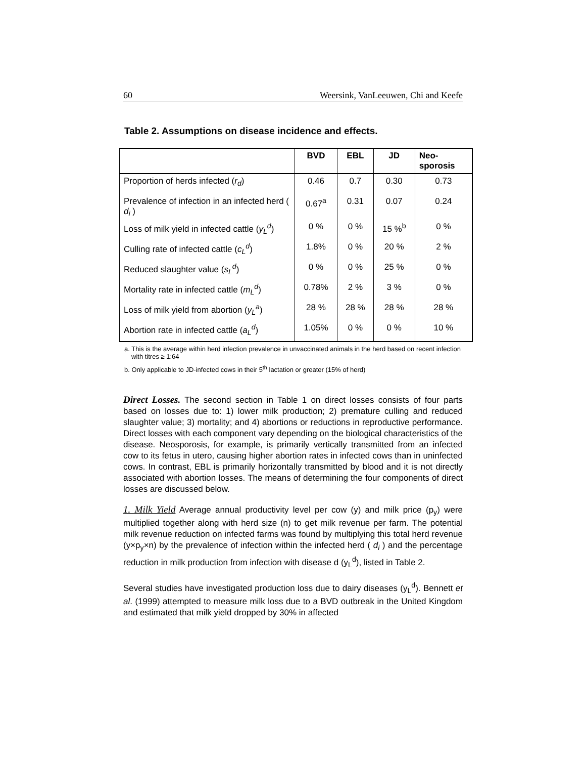60 Weersink, VanLeeuwen, Chi and Keefe
Table 2. Assumptions on disease incidence and effects.
| | BVD | EBL | JD | Neo- sporosis |
| --- | --- | --- | --- | --- |
| Proportion of herds infected ( r<sub>d</sub> ) | 0.46 | 0.7 | 0.30 | 0.73 |
| Prevalence of infection in an infected herd ( d<sub>i</sub> ) | 0.67<sup>a</sup> | 0.31 | 0.07 | 0.24 |
| Loss of milk yield in infected cattle ( y<sub>L</sub><sup>d</sup> ) | 0 % | 0 % | 15 %<sup>b</sup> | 0 % |
| Culling rate of infected cattle ( c<sub>L</sub><sup>d</sup> ) | 1.8% | 0 % | 20 % | 2 % |
| Reduced slaughter value ( s<sub>L</sub><sup>d</sup> ) | 0 % | 0 % | 25 % | 0 % |
| Mortality rate in infected cattle ( m<sub>L</sub><sup>d</sup> ) | 0.78% | 2 % | 3 % | 0 % |
| Loss of milk yield from abortion ( y<sub>L</sub><sup>a</sup> ) | 28 % | 28 % | 28 % | 28 % |
| Abortion rate in infected cattle ( a<sub>L</sub><sup>d</sup> ) | 1.05% | 0 % | 0 % | 10 % |
a. This is the average within herd infection prevalence in unvaccinated animals in the herd based on recent infection with titres ≥ 1:64
b. Only applicable to JD-infected cows in their 5<sup>th</sup> lactation or greater (15% of herd)
Direct Losses. The second section in Table 1 on direct losses consists of four parts based on losses due to: 1) lower milk production; 2) premature culling and reduced slaughter value; 3) mortality; and 4) abortions or reductions in reproductive performance. Direct losses with each component vary depending on the biological characteristics of the disease. Neosporosis, for example, is primarily vertically transmitted from an infected cow to its fetus in utero, causing higher abortion rates in infected cows than in uninfected cows. In contrast, EBL is primarily horizontally transmitted by blood and it is not directly associated with abortion losses. The means of determining the four components of direct losses are discussed below.
1. Milk Yield Average annual productivity level per cow (y) and milk price (p<sub>y</sub>) were multiplied together along with herd size (n) to get milk revenue per farm. The potential milk revenue reduction on infected farms was found by multiplying this total herd revenue (y×p<sub>y</sub>×n) by the prevalence of infection within the infected herd ( d<sub>i</sub> ) and the percentage reduction in milk production from infection with disease d (y<sub>L</sub><sup>d</sup>), listed in Table 2.
Several studies have investigated production loss due to dairy diseases (y<sub>L</sub><sup>d</sup>). Bennett et al. (1999) attempted to measure milk loss due to a BVD outbreak in the United Kingdom and estimated that milk yield dropped by 30% in affected